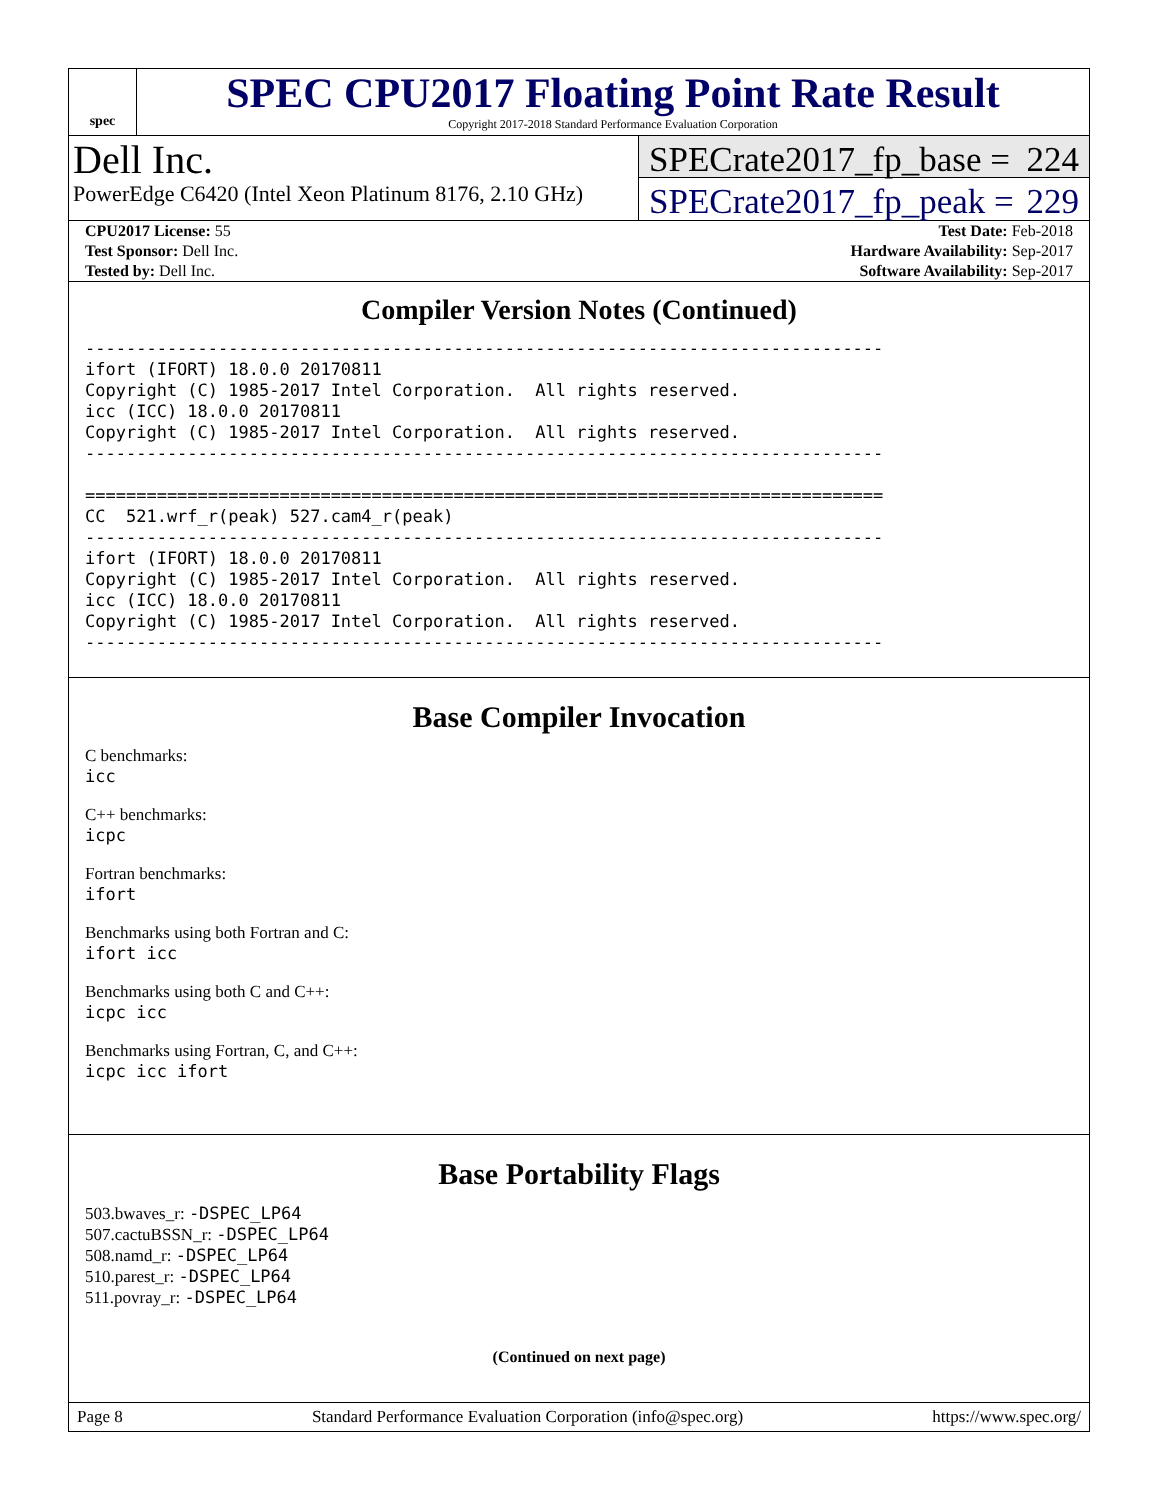spec
SPEC CPU2017 Floating Point Rate Result
Copyright 2017-2018 Standard Performance Evaluation Corporation
Dell Inc.
PowerEdge C6420 (Intel Xeon Platinum 8176, 2.10 GHz)
SPECrate2017_fp_base = 224
SPECrate2017_fp_peak = 229
| CPU2017 License: 55 | | Test Date: Feb-2018 |
| Test Sponsor: Dell Inc. | | Hardware Availability: Sep-2017 |
| Tested by: Dell Inc. | | Software Availability: Sep-2017 |
Compiler Version Notes (Continued)
------------------------------------------------------------------------------
ifort (IFORT) 18.0.0 20170811
Copyright (C) 1985-2017 Intel Corporation.  All rights reserved.
icc (ICC) 18.0.0 20170811
Copyright (C) 1985-2017 Intel Corporation.  All rights reserved.
------------------------------------------------------------------------------

==============================================================================
CC  521.wrf_r(peak) 527.cam4_r(peak)
------------------------------------------------------------------------------
ifort (IFORT) 18.0.0 20170811
Copyright (C) 1985-2017 Intel Corporation.  All rights reserved.
icc (ICC) 18.0.0 20170811
Copyright (C) 1985-2017 Intel Corporation.  All rights reserved.
------------------------------------------------------------------------------
Base Compiler Invocation
C benchmarks:
icc
C++ benchmarks:
icpc
Fortran benchmarks:
ifort
Benchmarks using both Fortran and C:
ifort icc
Benchmarks using both C and C++:
icpc icc
Benchmarks using Fortran, C, and C++:
icpc icc ifort
Base Portability Flags
503.bwaves_r: -DSPEC_LP64
507.cactuBSSN_r: -DSPEC_LP64
508.namd_r: -DSPEC_LP64
510.parest_r: -DSPEC_LP64
511.povray_r: -DSPEC_LP64
(Continued on next page)
Page 8 Standard Performance Evaluation Corporation (info@spec.org) https://www.spec.org/